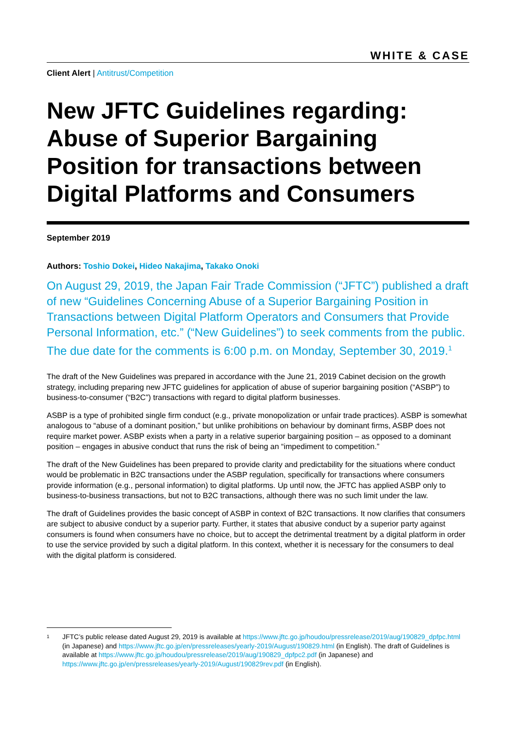WHITE & CASE
Client Alert | Antitrust/Competition
New JFTC Guidelines regarding: Abuse of Superior Bargaining Position for transactions between Digital Platforms and Consumers
September 2019
Authors: Toshio Dokei, Hideo Nakajima, Takako Onoki
On August 29, 2019, the Japan Fair Trade Commission (“JFTC”) published a draft of new “Guidelines Concerning Abuse of a Superior Bargaining Position in Transactions between Digital Platform Operators and Consumers that Provide Personal Information, etc.” (“New Guidelines”) to seek comments from the public. The due date for the comments is 6:00 p.m. on Monday, September 30, 2019.<sup>1</sup>
The draft of the New Guidelines was prepared in accordance with the June 21, 2019 Cabinet decision on the growth strategy, including preparing new JFTC guidelines for application of abuse of superior bargaining position (“ASBP”) to business-to-consumer (“B2C”) transactions with regard to digital platform businesses.
ASBP is a type of prohibited single firm conduct (e.g., private monopolization or unfair trade practices). ASBP is somewhat analogous to “abuse of a dominant position,” but unlike prohibitions on behaviour by dominant firms, ASBP does not require market power. ASBP exists when a party in a relative superior bargaining position – as opposed to a dominant position – engages in abusive conduct that runs the risk of being an “impediment to competition.”
The draft of the New Guidelines has been prepared to provide clarity and predictability for the situations where conduct would be problematic in B2C transactions under the ASBP regulation, specifically for transactions where consumers provide information (e.g., personal information) to digital platforms. Up until now, the JFTC has applied ASBP only to business-to-business transactions, but not to B2C transactions, although there was no such limit under the law.
The draft of Guidelines provides the basic concept of ASBP in context of B2C transactions. It now clarifies that consumers are subject to abusive conduct by a superior party. Further, it states that abusive conduct by a superior party against consumers is found when consumers have no choice, but to accept the detrimental treatment by a digital platform in order to use the service provided by such a digital platform. In this context, whether it is necessary for the consumers to deal with the digital platform is considered.
1
JFTC’s public release dated August 29, 2019 is available at https://www.jftc.go.jp/houdou/pressrelease/2019/aug/190829_dpfpc.html (in Japanese) and https://www.jftc.go.jp/en/pressreleases/yearly-2019/August/190829.html (in English). The draft of Guidelines is available at https://www.jftc.go.jp/houdou/pressrelease/2019/aug/190829_dpfpc2.pdf (in Japanese) and https://www.jftc.go.jp/en/pressreleases/yearly-2019/August/190829rev.pdf (in English).